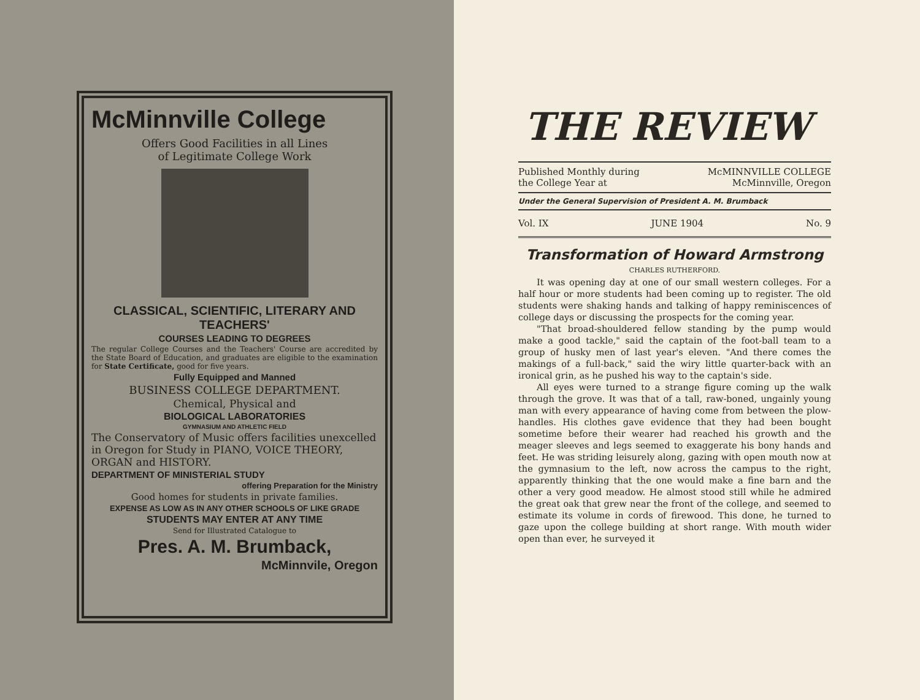McMinnville College
Offers Good Facilities in all Lines
of Legitimate College Work
CLASSICAL, SCIENTIFIC, LITERARY AND TEACHERS'
COURSES LEADING TO DEGREES
The regular College Courses and the Teachers' Course are accredited by the State Board of Education, and graduates are eligible to the examination for State Certificate, good for five years.
Fully Equipped and Manned
BUSINESS COLLEGE DEPARTMENT.
Chemical, Physical and
BIOLOGICAL LABORATORIES
GYMNASIUM AND ATHLETIC FIELD
The Conservatory of Music offers facilities unexcelled in Oregon for Study in PIANO, VOICE THEORY, ORGAN and HISTORY.
DEPARTMENT OF MINISTERIAL STUDY
offering Preparation for the Ministry
Good homes for students in private families.
EXPENSE AS LOW AS IN ANY OTHER SCHOOLS OF LIKE GRADE
STUDENTS MAY ENTER AT ANY TIME
Send for Illustrated Catalogue to
Pres. A. M. Brumback,
McMinnvile, Oregon
THE REVIEW
Published Monthly during
the College Year at McMINNVILLE COLLEGE
McMinnville, Oregon
Under the General Supervision of President A. M. Brumback
Vol. IX JUNE 1904 No. 9
Transformation of Howard Armstrong
CHARLES RUTHERFORD.
It was opening day at one of our small western colleges. For a half hour or more students had been coming up to register. The old students were shaking hands and talking of happy reminiscences of college days or discussing the prospects for the coming year.
"That broad-shouldered fellow standing by the pump would make a good tackle," said the captain of the foot-ball team to a group of husky men of last year's eleven. "And there comes the makings of a full-back," said the wiry little quarter-back with an ironical grin, as he pushed his way to the captain's side.
All eyes were turned to a strange figure coming up the walk through the grove. It was that of a tall, raw-boned, ungainly young man with every appearance of having come from between the plow-handles. His clothes gave evidence that they had been bought sometime before their wearer had reached his growth and the meager sleeves and legs seemed to exaggerate his bony hands and feet. He was striding leisurely along, gazing with open mouth now at the gymnasium to the left, now across the campus to the right, apparently thinking that the one would make a fine barn and the other a very good meadow. He almost stood still while he admired the great oak that grew near the front of the college, and seemed to estimate its volume in cords of firewood. This done, he turned to gaze upon the college building at short range. With mouth wider open than ever, he surveyed it